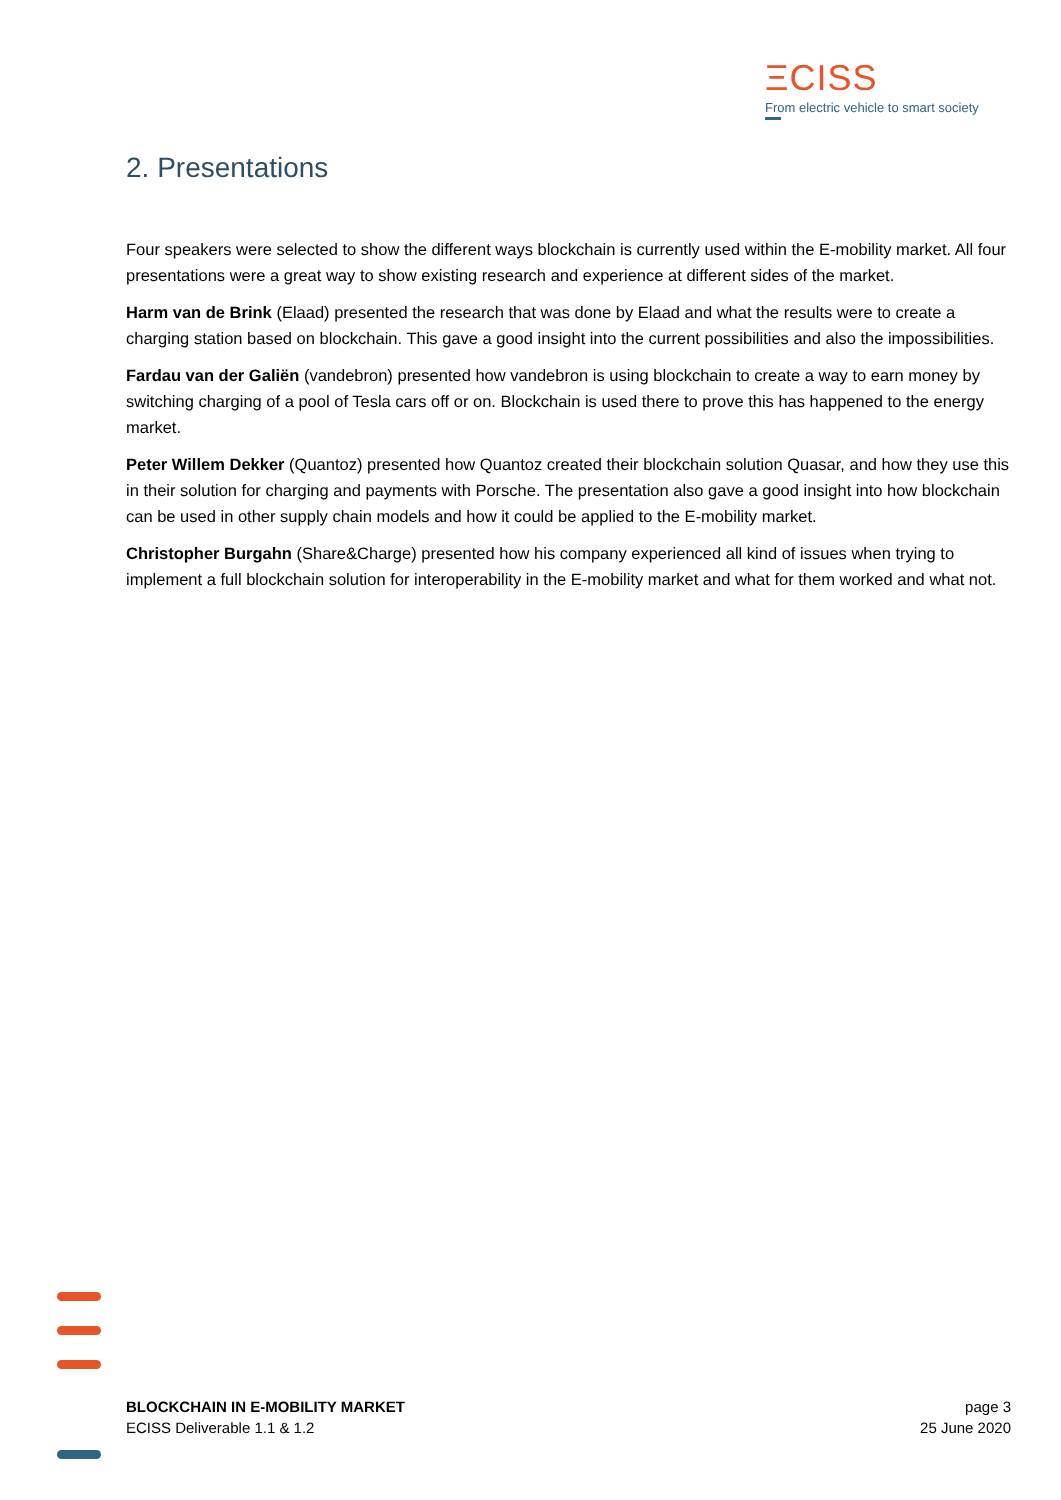ΞCISS
From electric vehicle to smart society
2. Presentations
Four speakers were selected to show the different ways blockchain is currently used within the E-mobility market. All four presentations were a great way to show existing research and experience at different sides of the market.
Harm van de Brink (Elaad) presented the research that was done by Elaad and what the results were to create a charging station based on blockchain. This gave a good insight into the current possibilities and also the impossibilities.
Fardau van der Galiën (vandebron) presented how vandebron is using blockchain to create a way to earn money by switching charging of a pool of Tesla cars off or on. Blockchain is used there to prove this has happened to the energy market.
Peter Willem Dekker (Quantoz) presented how Quantoz created their blockchain solution Quasar, and how they use this in their solution for charging and payments with Porsche. The presentation also gave a good insight into how blockchain can be used in other supply chain models and how it could be applied to the E-mobility market.
Christopher Burgahn (Share&Charge) presented how his company experienced all kind of issues when trying to implement a full blockchain solution for interoperability in the E-mobility market and what for them worked and what not.
BLOCKCHAIN IN E-MOBILITY MARKET
ECISS Deliverable 1.1 & 1.2
page 3
25 June 2020